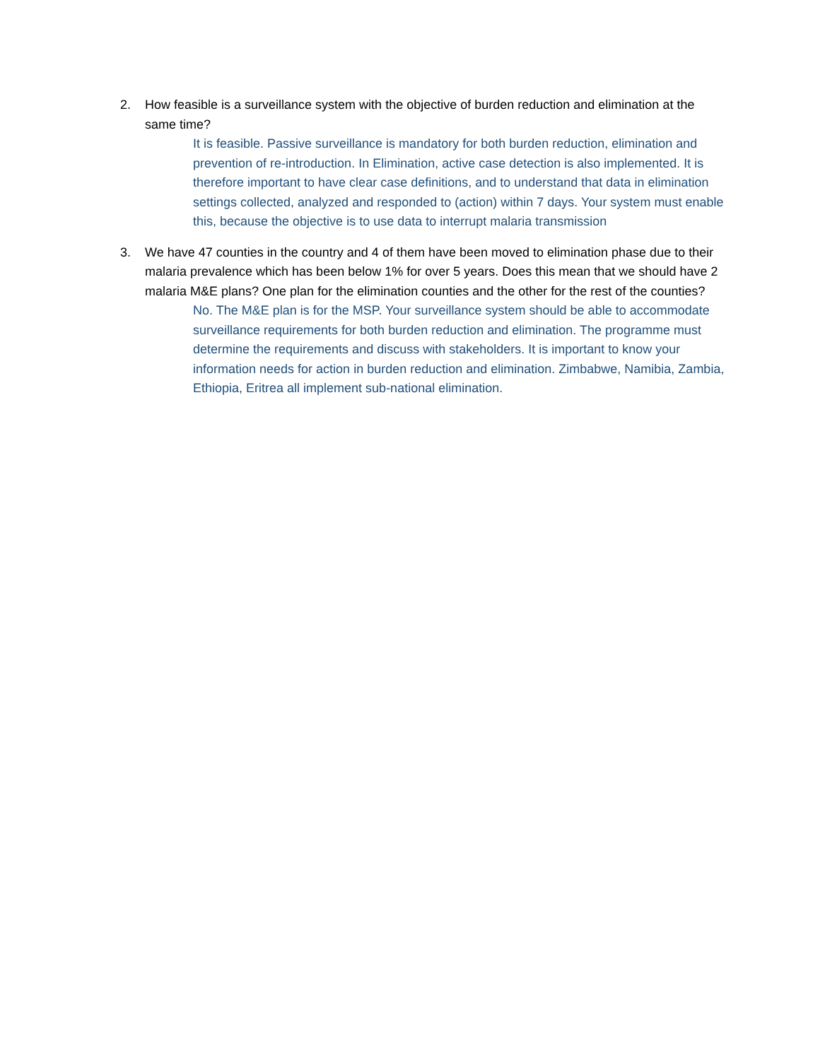2. How feasible is a surveillance system with the objective of burden reduction and elimination at the same time?
It is feasible. Passive surveillance is mandatory for both burden reduction, elimination and prevention of re-introduction. In Elimination, active case detection is also implemented. It is therefore important to have clear case definitions, and to understand that data in elimination settings collected, analyzed and responded to (action) within 7 days. Your system must enable this, because the objective is to use data to interrupt malaria transmission
3. We have 47 counties in the country and 4 of them have been moved to elimination phase due to their malaria prevalence which has been below 1% for over 5 years. Does this mean that we should have 2 malaria M&E plans? One plan for the elimination counties and the other for the rest of the counties?
No. The M&E plan is for the MSP. Your surveillance system should be able to accommodate surveillance requirements for both burden reduction and elimination. The programme must determine the requirements and discuss with stakeholders. It is important to know your information needs for action in burden reduction and elimination. Zimbabwe, Namibia, Zambia, Ethiopia, Eritrea all implement sub-national elimination.